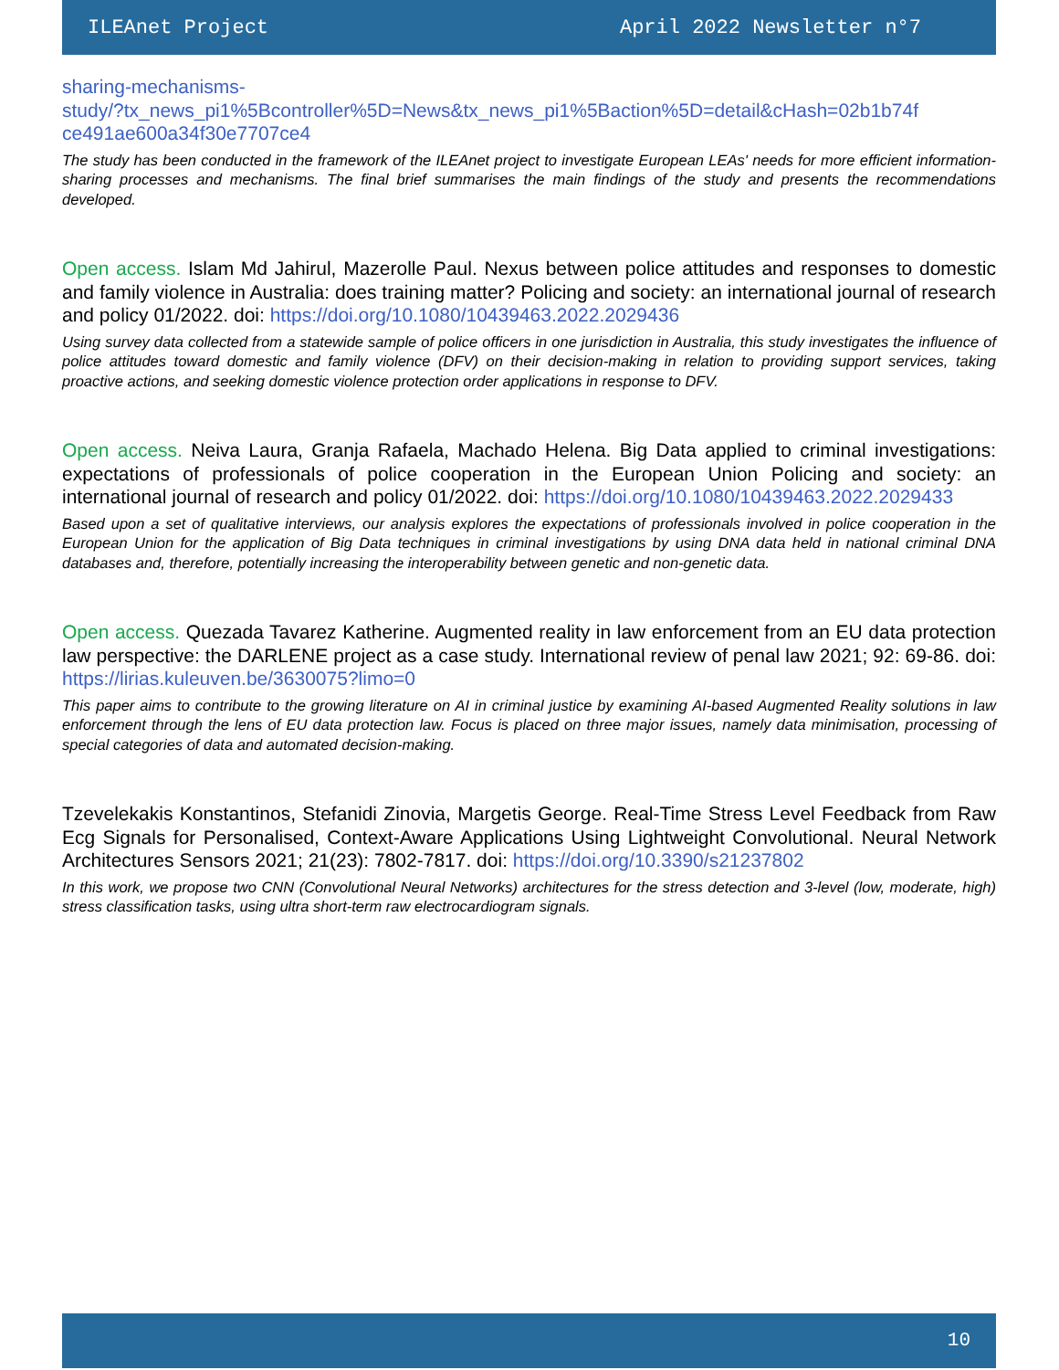ILEAnet Project April 2022 Newsletter n°7
sharing-mechanisms-
study/?tx_news_pi1%5Bcontroller%5D=News&tx_news_pi1%5Baction%5D=detail&cHash=02b1b74f
ce491ae600a34f30e7707ce4
The study has been conducted in the framework of the ILEAnet project to investigate European LEAs' needs for more efficient information-sharing processes and mechanisms. The final brief summarises the main findings of the study and presents the recommendations developed.
Open access. Islam Md Jahirul, Mazerolle Paul. Nexus between police attitudes and responses to domestic and family violence in Australia: does training matter? Policing and society: an international journal of research and policy 01/2022. doi: https://doi.org/10.1080/10439463.2022.2029436
Using survey data collected from a statewide sample of police officers in one jurisdiction in Australia, this study investigates the influence of police attitudes toward domestic and family violence (DFV) on their decision-making in relation to providing support services, taking proactive actions, and seeking domestic violence protection order applications in response to DFV.
Open access. Neiva Laura, Granja Rafaela, Machado Helena. Big Data applied to criminal investigations: expectations of professionals of police cooperation in the European Union Policing and society: an international journal of research and policy 01/2022. doi: https://doi.org/10.1080/10439463.2022.2029433
Based upon a set of qualitative interviews, our analysis explores the expectations of professionals involved in police cooperation in the European Union for the application of Big Data techniques in criminal investigations by using DNA data held in national criminal DNA databases and, therefore, potentially increasing the interoperability between genetic and non-genetic data.
Open access. Quezada Tavarez Katherine. Augmented reality in law enforcement from an EU data protection law perspective: the DARLENE project as a case study. International review of penal law 2021; 92: 69-86. doi: https://lirias.kuleuven.be/3630075?limo=0
This paper aims to contribute to the growing literature on AI in criminal justice by examining AI-based Augmented Reality solutions in law enforcement through the lens of EU data protection law. Focus is placed on three major issues, namely data minimisation, processing of special categories of data and automated decision-making.
Tzevelekakis Konstantinos, Stefanidi Zinovia, Margetis George. Real-Time Stress Level Feedback from Raw Ecg Signals for Personalised, Context-Aware Applications Using Lightweight Convolutional. Neural Network Architectures Sensors 2021; 21(23): 7802-7817. doi: https://doi.org/10.3390/s21237802
In this work, we propose two CNN (Convolutional Neural Networks) architectures for the stress detection and 3-level (low, moderate, high) stress classification tasks, using ultra short-term raw electrocardiogram signals.
10